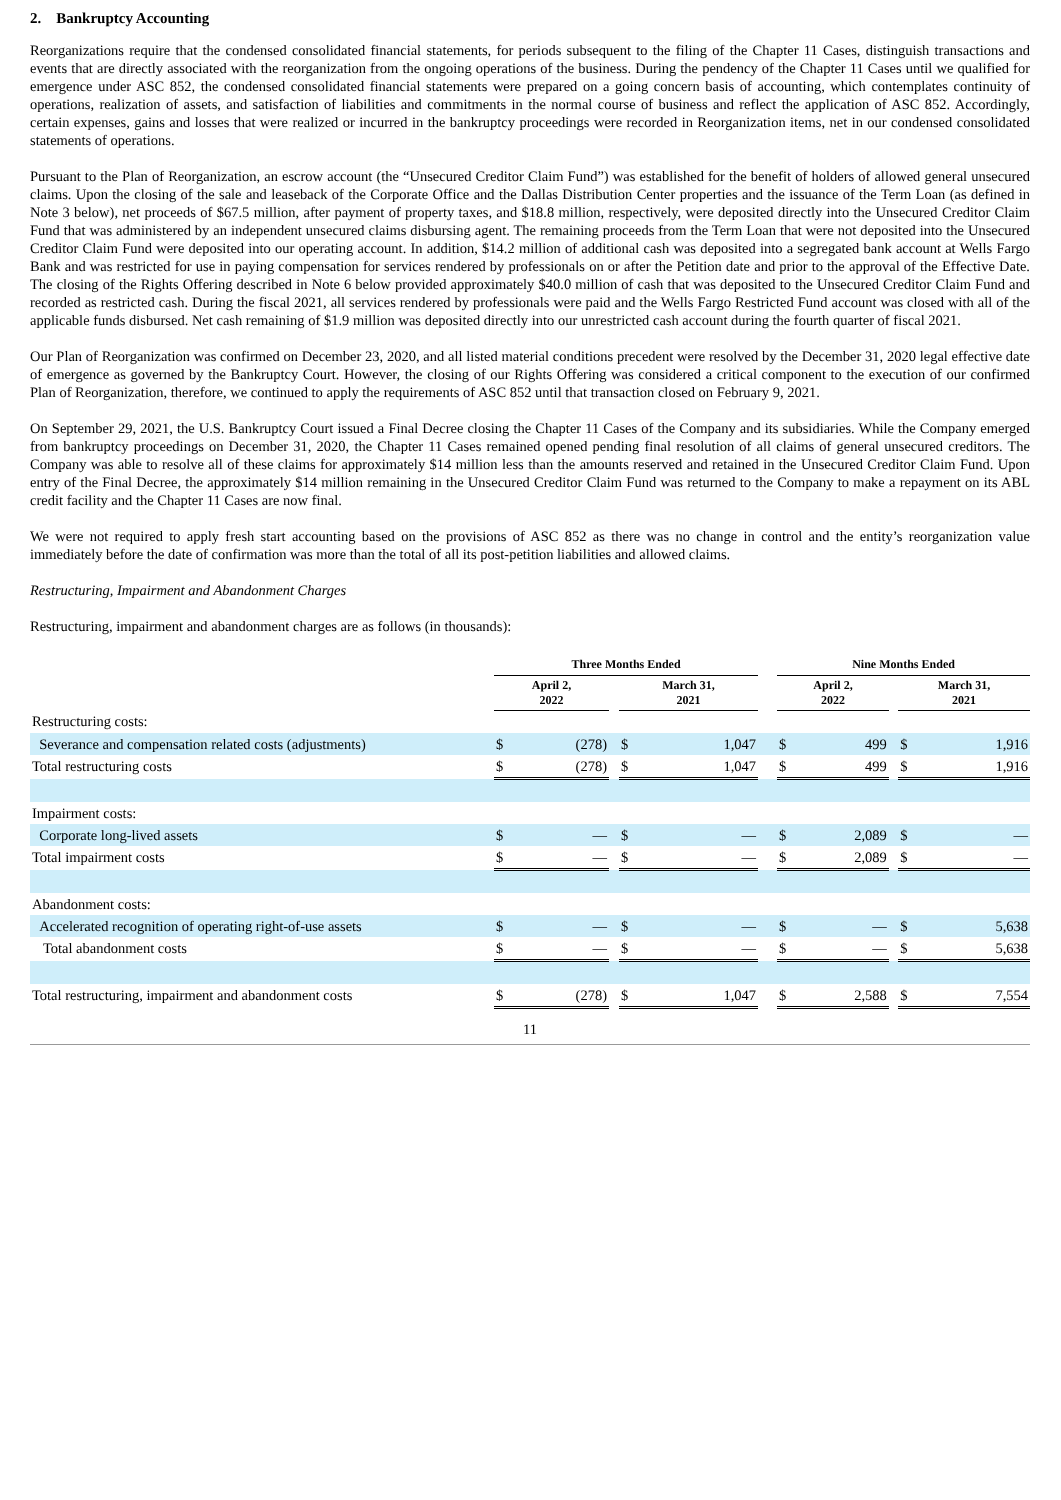2. Bankruptcy Accounting
Reorganizations require that the condensed consolidated financial statements, for periods subsequent to the filing of the Chapter 11 Cases, distinguish transactions and events that are directly associated with the reorganization from the ongoing operations of the business. During the pendency of the Chapter 11 Cases until we qualified for emergence under ASC 852, the condensed consolidated financial statements were prepared on a going concern basis of accounting, which contemplates continuity of operations, realization of assets, and satisfaction of liabilities and commitments in the normal course of business and reflect the application of ASC 852. Accordingly, certain expenses, gains and losses that were realized or incurred in the bankruptcy proceedings were recorded in Reorganization items, net in our condensed consolidated statements of operations.
Pursuant to the Plan of Reorganization, an escrow account (the “Unsecured Creditor Claim Fund”) was established for the benefit of holders of allowed general unsecured claims. Upon the closing of the sale and leaseback of the Corporate Office and the Dallas Distribution Center properties and the issuance of the Term Loan (as defined in Note 3 below), net proceeds of $67.5 million, after payment of property taxes, and $18.8 million, respectively, were deposited directly into the Unsecured Creditor Claim Fund that was administered by an independent unsecured claims disbursing agent. The remaining proceeds from the Term Loan that were not deposited into the Unsecured Creditor Claim Fund were deposited into our operating account. In addition, $14.2 million of additional cash was deposited into a segregated bank account at Wells Fargo Bank and was restricted for use in paying compensation for services rendered by professionals on or after the Petition date and prior to the approval of the Effective Date. The closing of the Rights Offering described in Note 6 below provided approximately $40.0 million of cash that was deposited to the Unsecured Creditor Claim Fund and recorded as restricted cash. During the fiscal 2021, all services rendered by professionals were paid and the Wells Fargo Restricted Fund account was closed with all of the applicable funds disbursed. Net cash remaining of $1.9 million was deposited directly into our unrestricted cash account during the fourth quarter of fiscal 2021.
Our Plan of Reorganization was confirmed on December 23, 2020, and all listed material conditions precedent were resolved by the December 31, 2020 legal effective date of emergence as governed by the Bankruptcy Court. However, the closing of our Rights Offering was considered a critical component to the execution of our confirmed Plan of Reorganization, therefore, we continued to apply the requirements of ASC 852 until that transaction closed on February 9, 2021.
On September 29, 2021, the U.S. Bankruptcy Court issued a Final Decree closing the Chapter 11 Cases of the Company and its subsidiaries. While the Company emerged from bankruptcy proceedings on December 31, 2020, the Chapter 11 Cases remained opened pending final resolution of all claims of general unsecured creditors. The Company was able to resolve all of these claims for approximately $14 million less than the amounts reserved and retained in the Unsecured Creditor Claim Fund. Upon entry of the Final Decree, the approximately $14 million remaining in the Unsecured Creditor Claim Fund was returned to the Company to make a repayment on its ABL credit facility and the Chapter 11 Cases are now final.
We were not required to apply fresh start accounting based on the provisions of ASC 852 as there was no change in control and the entity’s reorganization value immediately before the date of confirmation was more than the total of all its post-petition liabilities and allowed claims.
Restructuring, Impairment and Abandonment Charges
Restructuring, impairment and abandonment charges are as follows (in thousands):
| | Three Months Ended | | | | | | Nine Months Ended | | | | |
| | April 2, 2022 | | | March 31, 2021 | | | April 2, 2022 | | | March 31, 2021 | |
| Restructuring costs: | | | | | | | | | | | |
| Severance and compensation related costs (adjustments) | $ | (278) | | $ | 1,047 | | $ | 499 | | $ | 1,916 |
| Total restructuring costs | $ | (278) | | $ | 1,047 | | $ | 499 | | $ | 1,916 |
| Impairment costs: | | | | | | | | | | | |
| Corporate long-lived assets | $ | — | | $ | — | | $ | 2,089 | | $ | — |
| Total impairment costs | $ | — | | $ | — | | $ | 2,089 | | $ | — |
| Abandonment costs: | | | | | | | | | | | |
| Accelerated recognition of operating right-of-use assets | $ | — | | $ | — | | $ | — | | $ | 5,638 |
| Total abandonment costs | $ | — | | $ | — | | $ | — | | $ | 5,638 |
| Total restructuring, impairment and abandonment costs | $ | (278) | | $ | 1,047 | | $ | 2,588 | | $ | 7,554 |
11